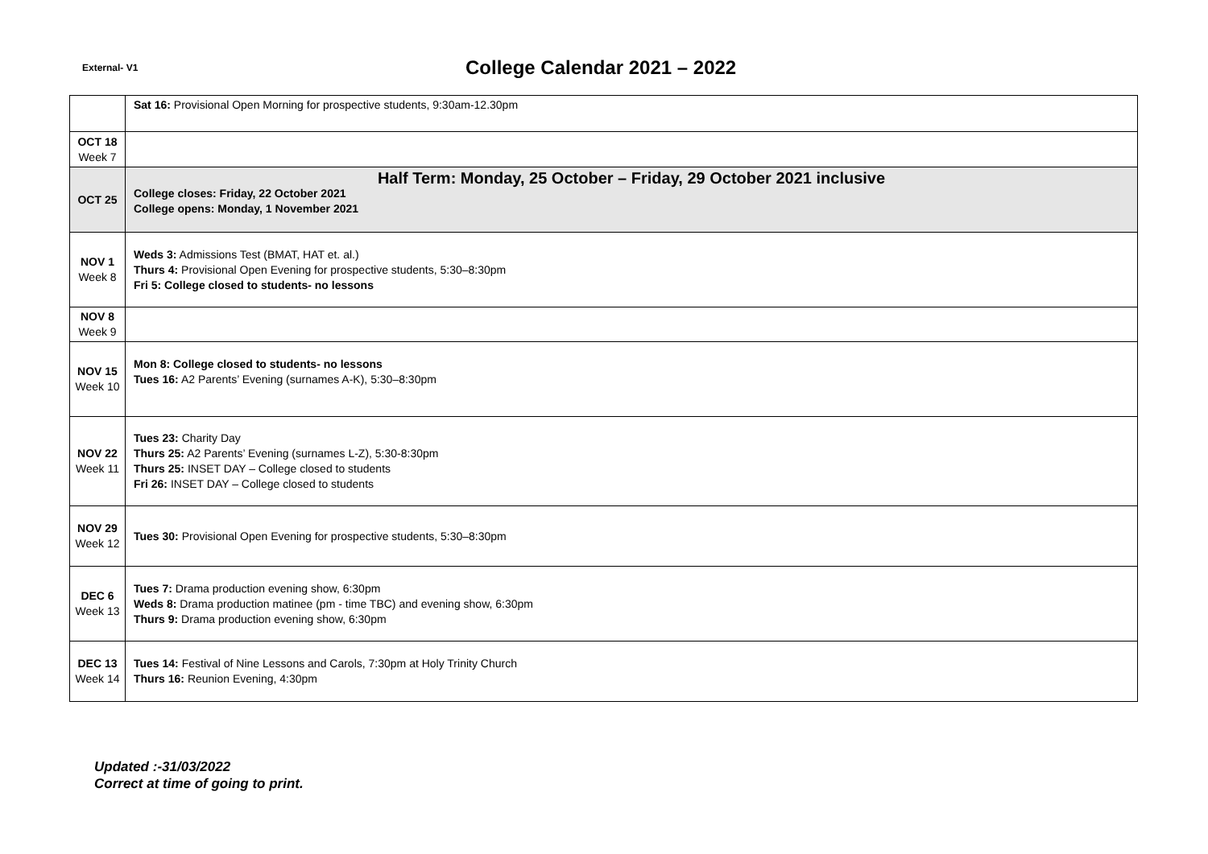External- V1 College Calendar 2021 – 2022
| | Sat 16: Provisional Open Morning for prospective students, 9:30am-12.30pm |
| OCT 18 Week 7 | |
| OCT 25 | Half Term: Monday, 25 October – Friday, 29 October 2021 inclusive College closes: Friday, 22 October 2021 College opens: Monday, 1 November 2021 |
| NOV 1 Week 8 | Weds 3: Admissions Test (BMAT, HAT et. al.) Thurs 4: Provisional Open Evening for prospective students, 5:30–8:30pm Fri 5: College closed to students- no lessons |
| NOV 8 Week 9 | |
| NOV 15 Week 10 | Mon 8: College closed to students- no lessons Tues 16: A2 Parents’ Evening (surnames A-K), 5:30–8:30pm |
| NOV 22 Week 11 | Tues 23: Charity Day Thurs 25: A2 Parents’ Evening (surnames L-Z), 5:30-8:30pm Thurs 25: INSET DAY – College closed to students Fri 26: INSET DAY – College closed to students |
| NOV 29 Week 12 | Tues 30: Provisional Open Evening for prospective students, 5:30–8:30pm |
| DEC 6 Week 13 | Tues 7: Drama production evening show, 6:30pm Weds 8: Drama production matinee (pm - time TBC) and evening show, 6:30pm Thurs 9: Drama production evening show, 6:30pm |
| DEC 13 Week 14 | Tues 14: Festival of Nine Lessons and Carols, 7:30pm at Holy Trinity Church Thurs 16: Reunion Evening, 4:30pm |
Updated :-31/03/2022
Correct at time of going to print.